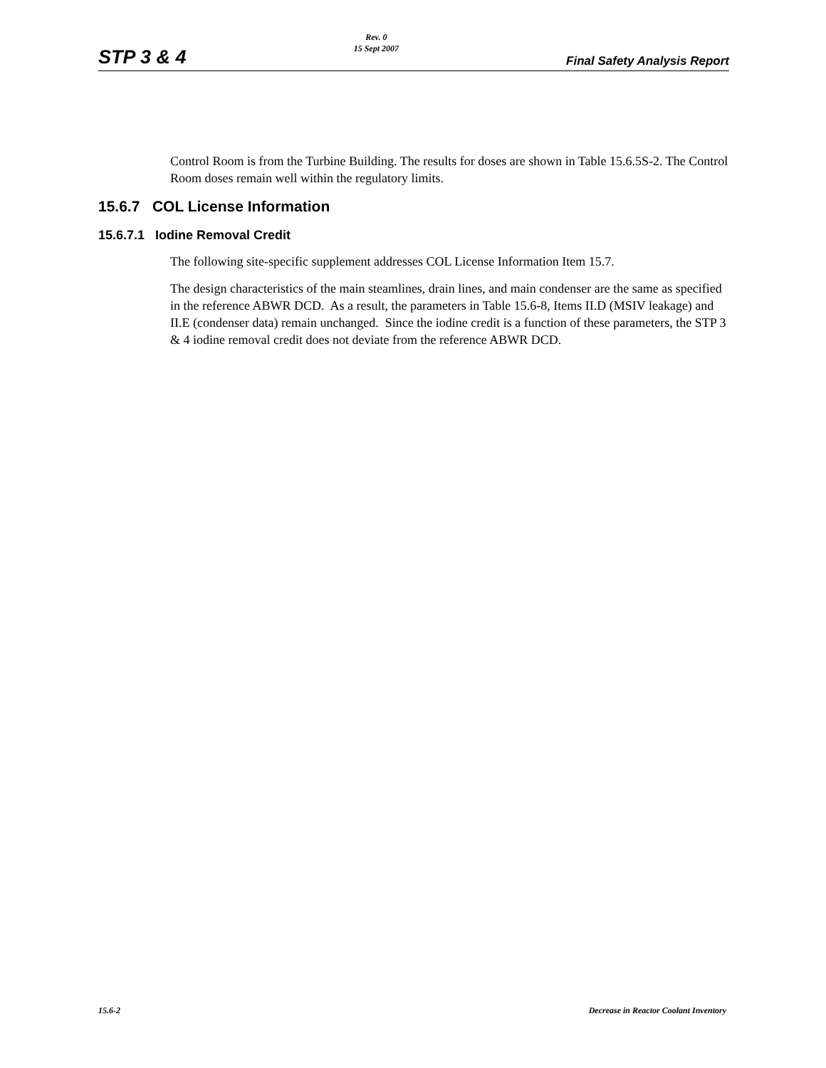STP 3 & 4 Rev. 0
15 Sept 2007 Final Safety Analysis Report
Control Room is from the Turbine Building. The results for doses are shown in Table 15.6.5S-2. The Control Room doses remain well within the regulatory limits.
15.6.7 COL License Information
15.6.7.1 Iodine Removal Credit
The following site-specific supplement addresses COL License Information Item 15.7.
The design characteristics of the main steamlines, drain lines, and main condenser are the same as specified in the reference ABWR DCD. As a result, the parameters in Table 15.6-8, Items II.D (MSIV leakage) and II.E (condenser data) remain unchanged. Since the iodine credit is a function of these parameters, the STP 3 & 4 iodine removal credit does not deviate from the reference ABWR DCD.
15.6-2 Decrease in Reactor Coolant Inventory